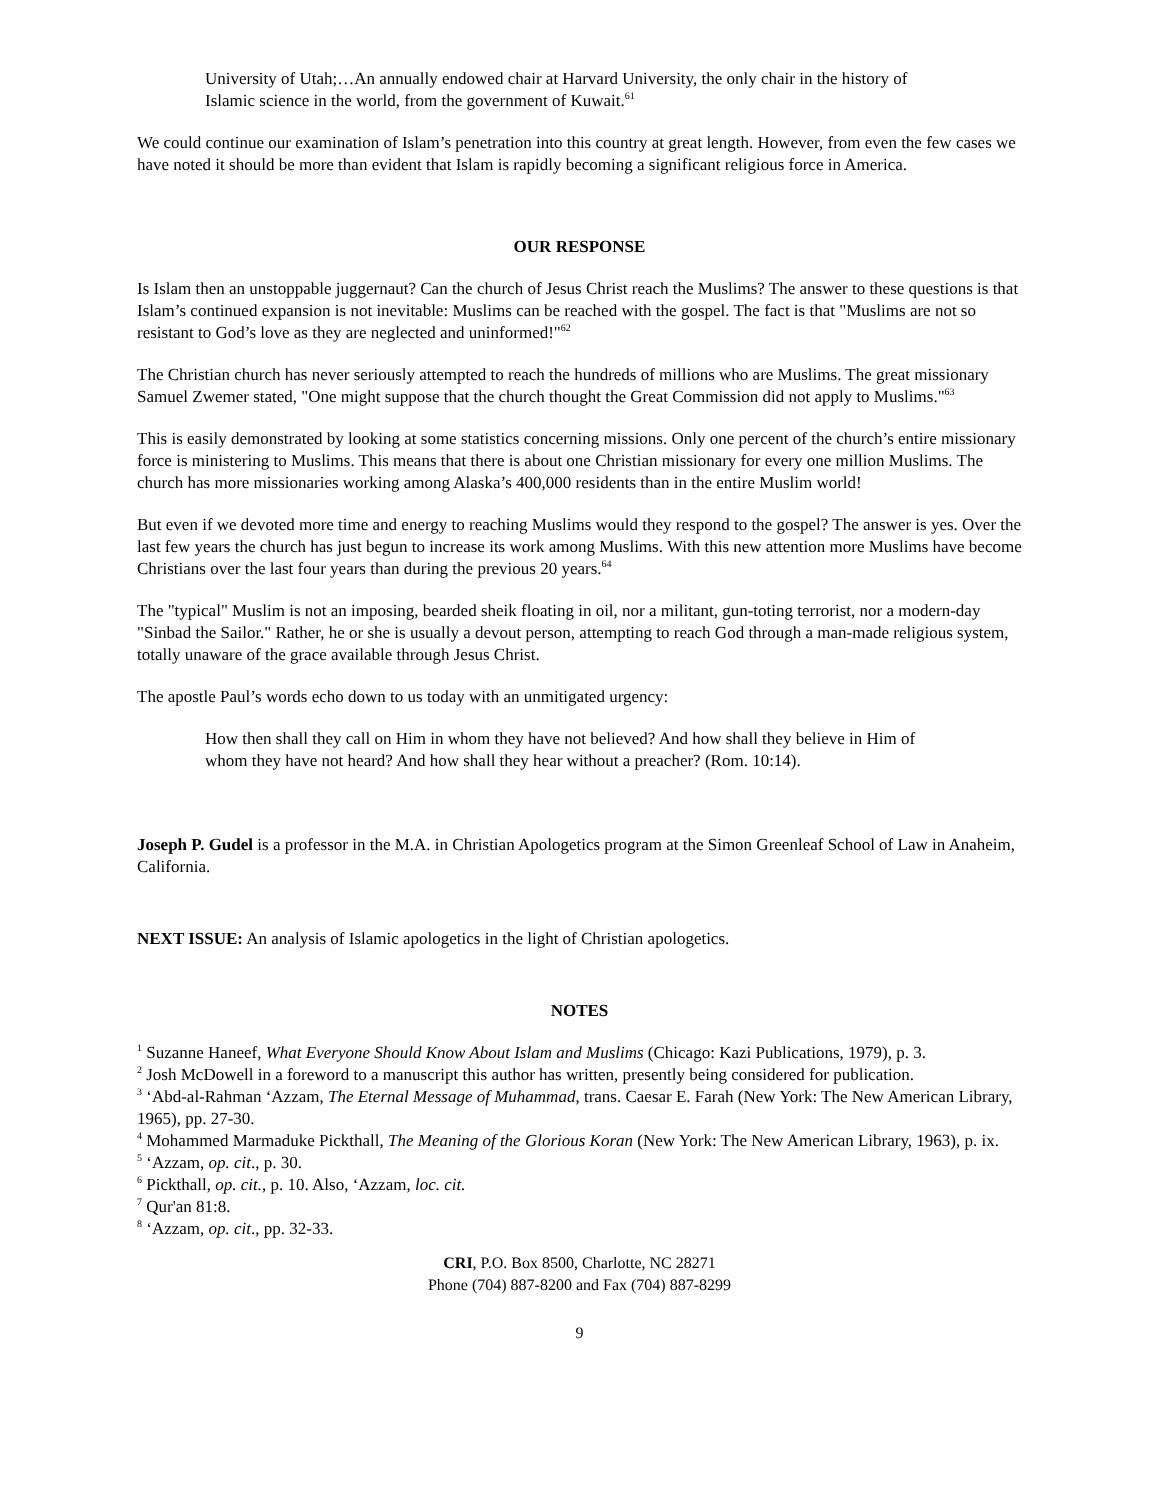University of Utah;…An annually endowed chair at Harvard University, the only chair in the history of Islamic science in the world, from the government of Kuwait.<sup>61</sup>
We could continue our examination of Islam’s penetration into this country at great length. However, from even the few cases we have noted it should be more than evident that Islam is rapidly becoming a significant religious force in America.
OUR RESPONSE
Is Islam then an unstoppable juggernaut? Can the church of Jesus Christ reach the Muslims? The answer to these questions is that Islam’s continued expansion is not inevitable: Muslims can be reached with the gospel. The fact is that "Muslims are not so resistant to God’s love as they are neglected and uninformed!"<sup>62</sup>
The Christian church has never seriously attempted to reach the hundreds of millions who are Muslims. The great missionary Samuel Zwemer stated, "One might suppose that the church thought the Great Commission did not apply to Muslims."<sup>63</sup>
This is easily demonstrated by looking at some statistics concerning missions. Only one percent of the church’s entire missionary force is ministering to Muslims. This means that there is about one Christian missionary for every one million Muslims. The church has more missionaries working among Alaska’s 400,000 residents than in the entire Muslim world!
But even if we devoted more time and energy to reaching Muslims would they respond to the gospel? The answer is yes. Over the last few years the church has just begun to increase its work among Muslims. With this new attention more Muslims have become Christians over the last four years than during the previous 20 years.<sup>64</sup>
The "typical" Muslim is not an imposing, bearded sheik floating in oil, nor a militant, gun-toting terrorist, nor a modern-day "Sinbad the Sailor." Rather, he or she is usually a devout person, attempting to reach God through a man-made religious system, totally unaware of the grace available through Jesus Christ.
The apostle Paul’s words echo down to us today with an unmitigated urgency:
How then shall they call on Him in whom they have not believed? And how shall they believe in Him of whom they have not heard? And how shall they hear without a preacher? (Rom. 10:14).
Joseph P. Gudel is a professor in the M.A. in Christian Apologetics program at the Simon Greenleaf School of Law in Anaheim, California.
NEXT ISSUE: An analysis of Islamic apologetics in the light of Christian apologetics.
NOTES
<sup>1</sup> Suzanne Haneef, What Everyone Should Know About Islam and Muslims (Chicago: Kazi Publications, 1979), p. 3.
<sup>2</sup> Josh McDowell in a foreword to a manuscript this author has written, presently being considered for publication.
<sup>3</sup> ‘Abd-al-Rahman ‘Azzam, The Eternal Message of Muhammad, trans. Caesar E. Farah (New York: The New American Library, 1965), pp. 27-30.
<sup>4</sup> Mohammed Marmaduke Pickthall, The Meaning of the Glorious Koran (New York: The New American Library, 1963), p. ix.
<sup>5</sup> ‘Azzam, op. cit., p. 30.
<sup>6</sup> Pickthall, op. cit., p. 10. Also, ‘Azzam, loc. cit.
<sup>7</sup> Qur'an 81:8.
<sup>8</sup> ‘Azzam, op. cit., pp. 32-33.
CRI, P.O. Box 8500, Charlotte, NC 28271
Phone (704) 887-8200 and Fax (704) 887-8299
9